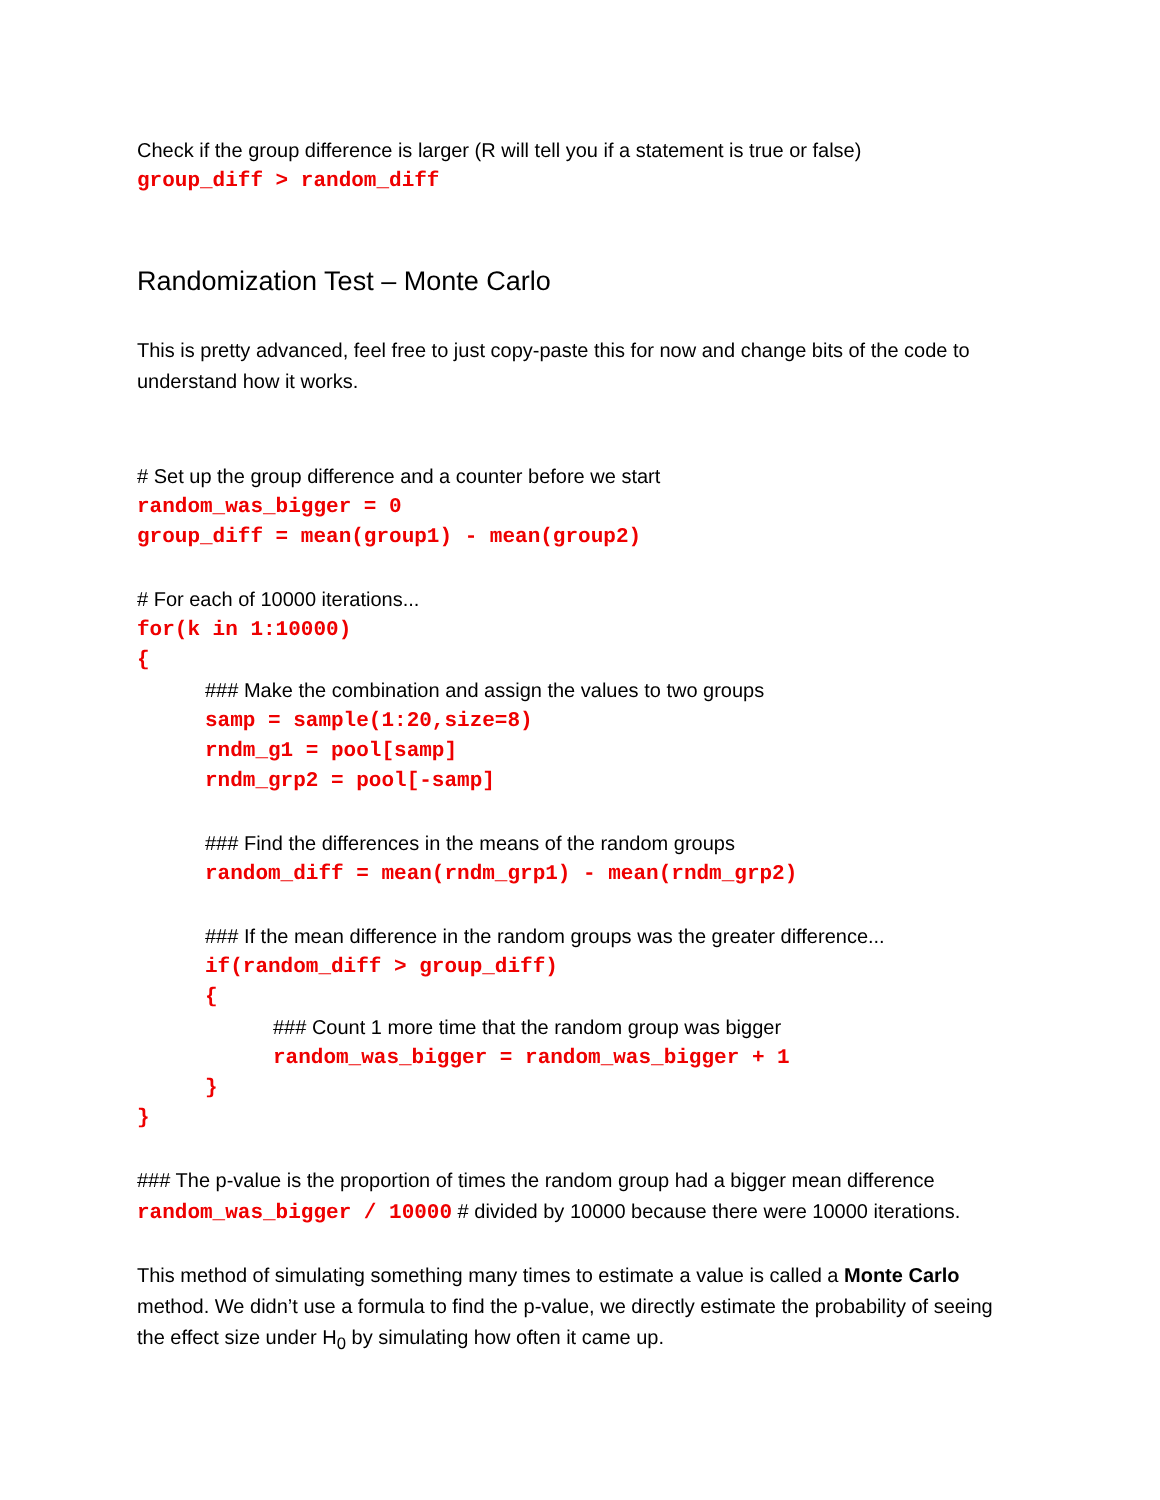Check if the group difference is larger (R will tell you if a statement is true or false)
group_diff > random_diff
Randomization Test – Monte Carlo
This is pretty advanced, feel free to just copy-paste this for now and change bits of the code to understand how it works.
# Set up the group difference and a counter before we start
random_was_bigger = 0
group_diff = mean(group1) - mean(group2)
# For each of 10000 iterations...
for(k in 1:10000)
{
### Make the combination and assign the values to two groups
samp = sample(1:20,size=8)
rndm_g1 = pool[samp]
rndm_grp2 = pool[-samp]
### Find the differences in the means of the random groups
random_diff = mean(rndm_grp1) - mean(rndm_grp2)
### If the mean difference in the random groups was the greater difference...
if(random_diff > group_diff)
{
### Count 1 more time that the random group was bigger
random_was_bigger = random_was_bigger + 1
}
}
### The p-value is the proportion of times the random group had a bigger mean difference
random_was_bigger / 10000 # divided by 10000 because there were 10000 iterations.
This method of simulating something many times to estimate a value is called a Monte Carlo method. We didn’t use a formula to find the p-value, we directly estimate the probability of seeing the effect size under H<sub>0</sub> by simulating how often it came up.